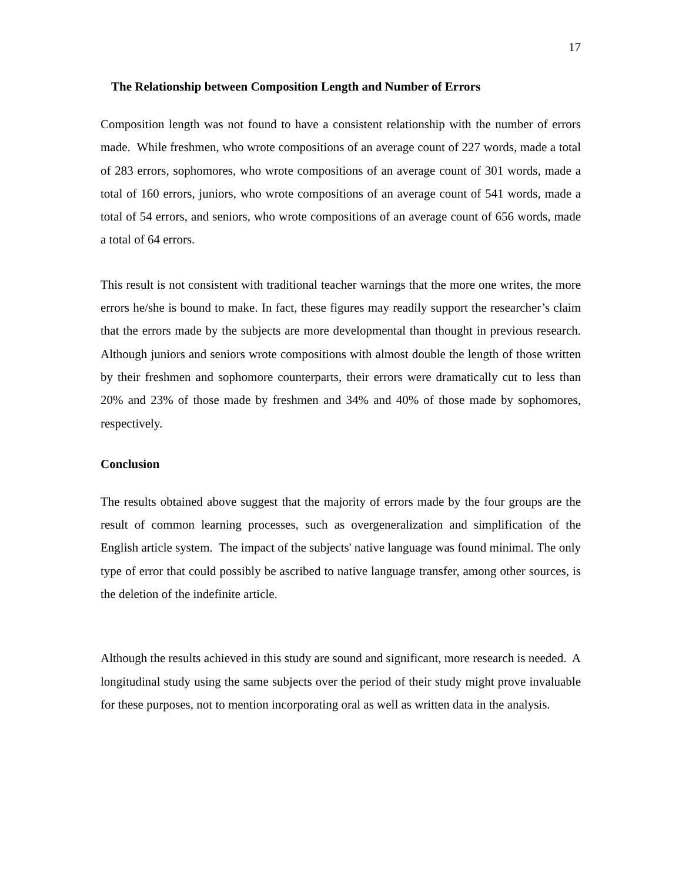17
The Relationship between Composition Length and Number of Errors
Composition length was not found to have a consistent relationship with the number of errors made. While freshmen, who wrote compositions of an average count of 227 words, made a total of 283 errors, sophomores, who wrote compositions of an average count of 301 words, made a total of 160 errors, juniors, who wrote compositions of an average count of 541 words, made a total of 54 errors, and seniors, who wrote compositions of an average count of 656 words, made a total of 64 errors.
This result is not consistent with traditional teacher warnings that the more one writes, the more errors he/she is bound to make. In fact, these figures may readily support the researcher’s claim that the errors made by the subjects are more developmental than thought in previous research. Although juniors and seniors wrote compositions with almost double the length of those written by their freshmen and sophomore counterparts, their errors were dramatically cut to less than 20% and 23% of those made by freshmen and 34% and 40% of those made by sophomores, respectively.
Conclusion
The results obtained above suggest that the majority of errors made by the four groups are the result of common learning processes, such as overgeneralization and simplification of the English article system. The impact of the subjects' native language was found minimal. The only type of error that could possibly be ascribed to native language transfer, among other sources, is the deletion of the indefinite article.
Although the results achieved in this study are sound and significant, more research is needed. A longitudinal study using the same subjects over the period of their study might prove invaluable for these purposes, not to mention incorporating oral as well as written data in the analysis.